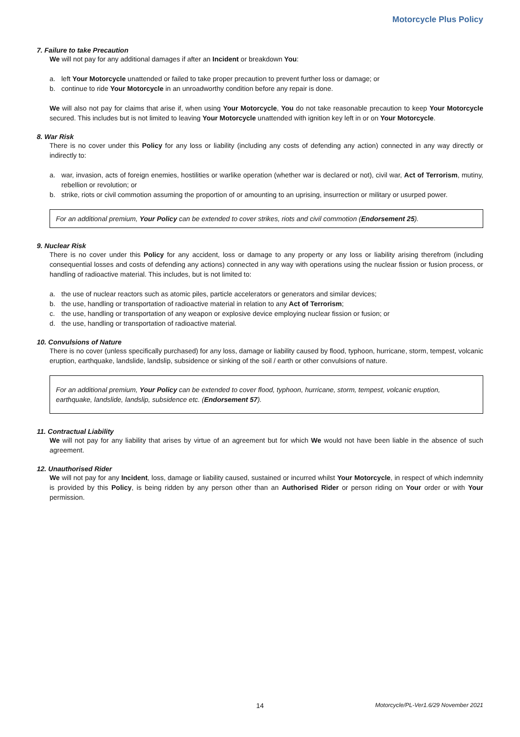Motorcycle Plus Policy
7. Failure to take Precaution
We will not pay for any additional damages if after an Incident or breakdown You:
a. left Your Motorcycle unattended or failed to take proper precaution to prevent further loss or damage; or
b. continue to ride Your Motorcycle in an unroadworthy condition before any repair is done.
We will also not pay for claims that arise if, when using Your Motorcycle, You do not take reasonable precaution to keep Your Motorcycle secured. This includes but is not limited to leaving Your Motorcycle unattended with ignition key left in or on Your Motorcycle.
8. War Risk
There is no cover under this Policy for any loss or liability (including any costs of defending any action) connected in any way directly or indirectly to:
a. war, invasion, acts of foreign enemies, hostilities or warlike operation (whether war is declared or not), civil war, Act of Terrorism, mutiny, rebellion or revolution; or
b. strike, riots or civil commotion assuming the proportion of or amounting to an uprising, insurrection or military or usurped power.
For an additional premium, Your Policy can be extended to cover strikes, riots and civil commotion (Endorsement 25).
9. Nuclear Risk
There is no cover under this Policy for any accident, loss or damage to any property or any loss or liability arising therefrom (including consequential losses and costs of defending any actions) connected in any way with operations using the nuclear fission or fusion process, or handling of radioactive material. This includes, but is not limited to:
a. the use of nuclear reactors such as atomic piles, particle accelerators or generators and similar devices;
b. the use, handling or transportation of radioactive material in relation to any Act of Terrorism;
c. the use, handling or transportation of any weapon or explosive device employing nuclear fission or fusion; or
d. the use, handling or transportation of radioactive material.
10. Convulsions of Nature
There is no cover (unless specifically purchased) for any loss, damage or liability caused by flood, typhoon, hurricane, storm, tempest, volcanic eruption, earthquake, landslide, landslip, subsidence or sinking of the soil / earth or other convulsions of nature.
For an additional premium, Your Policy can be extended to cover flood, typhoon, hurricane, storm, tempest, volcanic eruption, earthquake, landslide, landslip, subsidence etc. (Endorsement 57).
11. Contractual Liability
We will not pay for any liability that arises by virtue of an agreement but for which We would not have been liable in the absence of such agreement.
12. Unauthorised Rider
We will not pay for any Incident, loss, damage or liability caused, sustained or incurred whilst Your Motorcycle, in respect of which indemnity is provided by this Policy, is being ridden by any person other than an Authorised Rider or person riding on Your order or with Your permission.
14 Motorcycle/PL-Ver1.6/29 November 2021